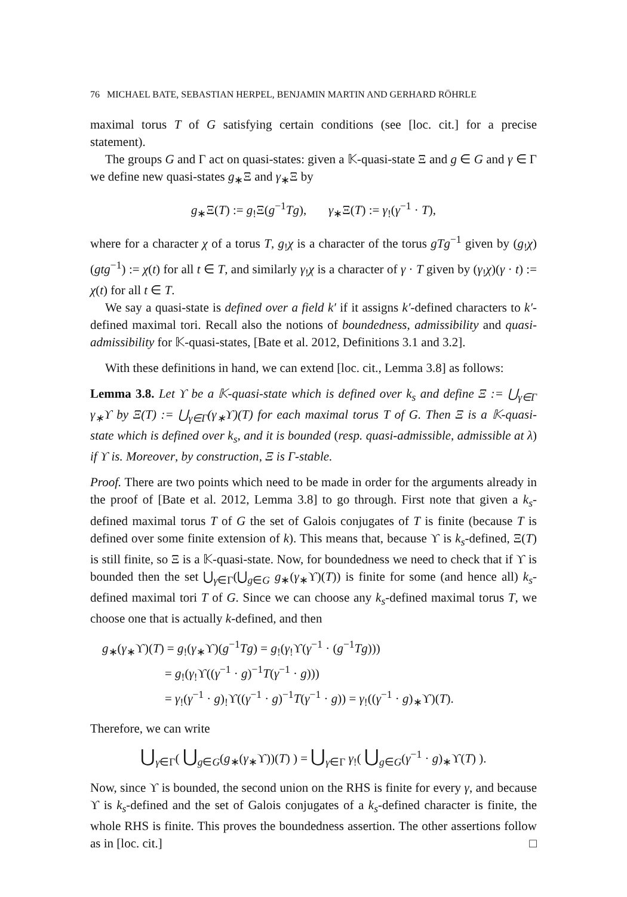76 MICHAEL BATE, SEBASTIAN HERPEL, BENJAMIN MARTIN AND GERHARD RÖHRLE
maximal torus T of G satisfying certain conditions (see [loc. cit.] for a precise statement).
The groups G and Γ act on quasi-states: given a 𝕂-quasi-state Ξ and g ∈ G and γ ∈ Γ we define new quasi-states g<sub>∗</sub>Ξ and γ<sub>∗</sub>Ξ by
g<sub>∗</sub>Ξ(T) := g<sub>!</sub>Ξ(g<sup>−1</sup>Tg), γ<sub>∗</sub>Ξ(T) := γ<sub>!</sub>(γ<sup>−1</sup> · T),
where for a character χ of a torus T, g<sub>!</sub>χ is a character of the torus gTg<sup>−1</sup> given by (g<sub>!</sub>χ)(gtg<sup>−1</sup>) := χ(t) for all t ∈ T, and similarly γ<sub>!</sub>χ is a character of γ · T given by (γ<sub>!</sub>χ)(γ · t) := χ(t) for all t ∈ T.
We say a quasi-state is defined over a field k′ if it assigns k′-defined characters to k′-defined maximal tori. Recall also the notions of boundedness, admissibility and quasi-admissibility for 𝕂-quasi-states, [Bate et al. 2012, Definitions 3.1 and 3.2].
With these definitions in hand, we can extend [loc. cit., Lemma 3.8] as follows:
Lemma 3.8. Let ϒ be a 𝕂-quasi-state which is defined over k<sub>s</sub> and define Ξ := ⋃<sub>γ∈Γ</sub> γ<sub>∗</sub>ϒ by Ξ(T) := ⋃<sub>γ∈Γ</sub>(γ<sub>∗</sub>ϒ)(T) for each maximal torus T of G. Then Ξ is a 𝕂-quasi-state which is defined over k<sub>s</sub>, and it is bounded (resp. quasi-admissible, admissible at λ) if ϒ is. Moreover, by construction, Ξ is Γ-stable.
Proof. There are two points which need to be made in order for the arguments already in the proof of [Bate et al. 2012, Lemma 3.8] to go through. First note that given a k<sub>s</sub>-defined maximal torus T of G the set of Galois conjugates of T is finite (because T is defined over some finite extension of k). This means that, because ϒ is k<sub>s</sub>-defined, Ξ(T) is still finite, so Ξ is a 𝕂-quasi-state. Now, for boundedness we need to check that if ϒ is bounded then the set ⋃<sub>γ∈Γ</sub>(⋃<sub>g∈G</sub> g<sub>∗</sub>(γ<sub>∗</sub>ϒ)(T)) is finite for some (and hence all) k<sub>s</sub>-defined maximal tori T of G. Since we can choose any k<sub>s</sub>-defined maximal torus T, we choose one that is actually k-defined, and then
g<sub>∗</sub>(γ<sub>∗</sub>ϒ)(T) = g<sub>!</sub>(γ<sub>∗</sub>ϒ)(g<sup>−1</sup>Tg) = g<sub>!</sub>(γ<sub>!</sub>ϒ(γ<sup>−1</sup> · (g<sup>−1</sup>Tg)))
= g<sub>!</sub>(γ<sub>!</sub>ϒ((γ<sup>−1</sup> · g)<sup>−1</sup>T(γ<sup>−1</sup> · g)))
= γ<sub>!</sub>(γ<sup>−1</sup> · g)<sub>!</sub>ϒ((γ<sup>−1</sup> · g)<sup>−1</sup>T(γ<sup>−1</sup> · g)) = γ<sub>!</sub>((γ<sup>−1</sup> · g)<sub>∗</sub>ϒ)(T).
Therefore, we can write
⋃<sub>γ∈Γ</sub>( ⋃<sub>g∈G</sub>(g<sub>∗</sub>(γ<sub>∗</sub>ϒ))(T) ) = ⋃<sub>γ∈Γ</sub> γ<sub>!</sub>( ⋃<sub>g∈G</sub>(γ<sup>−1</sup> · g)<sub>∗</sub>ϒ(T) ).
Now, since ϒ is bounded, the second union on the RHS is finite for every γ, and because ϒ is k<sub>s</sub>-defined and the set of Galois conjugates of a k<sub>s</sub>-defined character is finite, the whole RHS is finite. This proves the boundedness assertion. The other assertions follow as in [loc. cit.] □